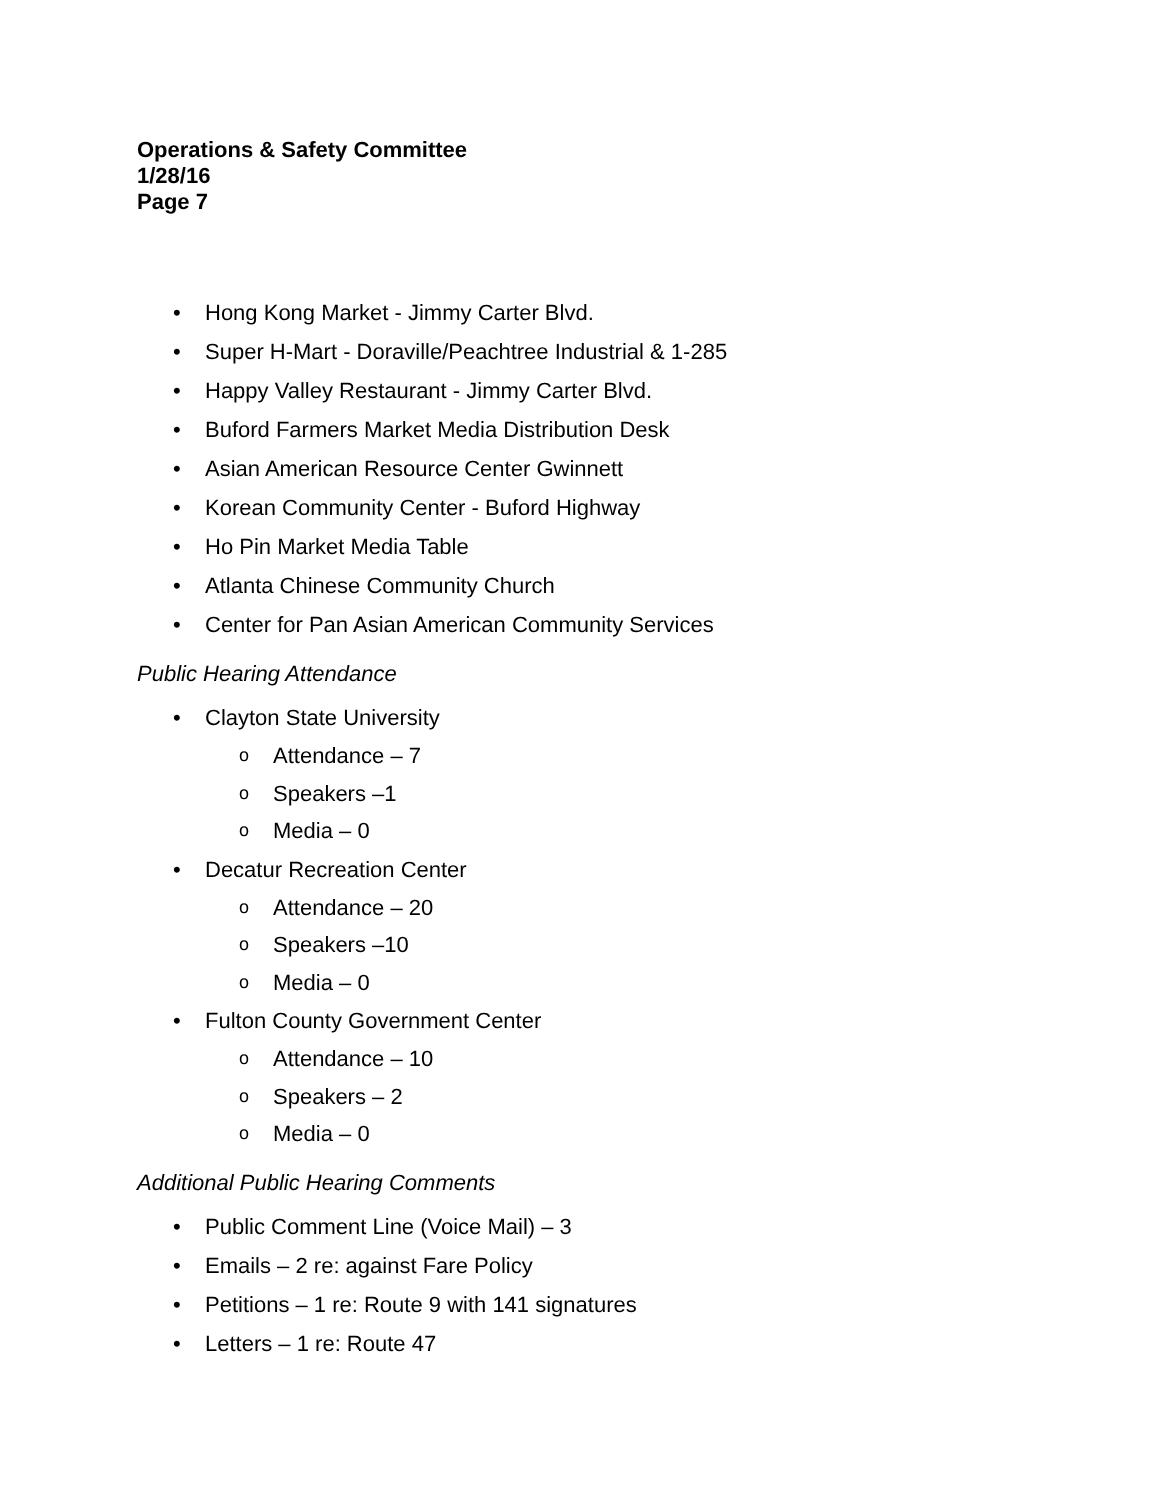Operations & Safety Committee
1/28/16
Page 7
• Hong Kong Market - Jimmy Carter Blvd.
• Super H-Mart - Doraville/Peachtree Industrial & 1-285
• Happy Valley Restaurant - Jimmy Carter Blvd.
• Buford Farmers Market Media Distribution Desk
• Asian American Resource Center Gwinnett
• Korean Community Center - Buford Highway
• Ho Pin Market Media Table
• Atlanta Chinese Community Church
• Center for Pan Asian American Community Services
Public Hearing Attendance
• Clayton State University
o Attendance – 7
o Speakers –1
o Media – 0
• Decatur Recreation Center
o Attendance – 20
o Speakers –10
o Media – 0
• Fulton County Government Center
o Attendance – 10
o Speakers – 2
o Media – 0
Additional Public Hearing Comments
• Public Comment Line (Voice Mail) – 3
• Emails – 2 re: against Fare Policy
• Petitions – 1 re: Route 9 with 141 signatures
• Letters – 1 re: Route 47